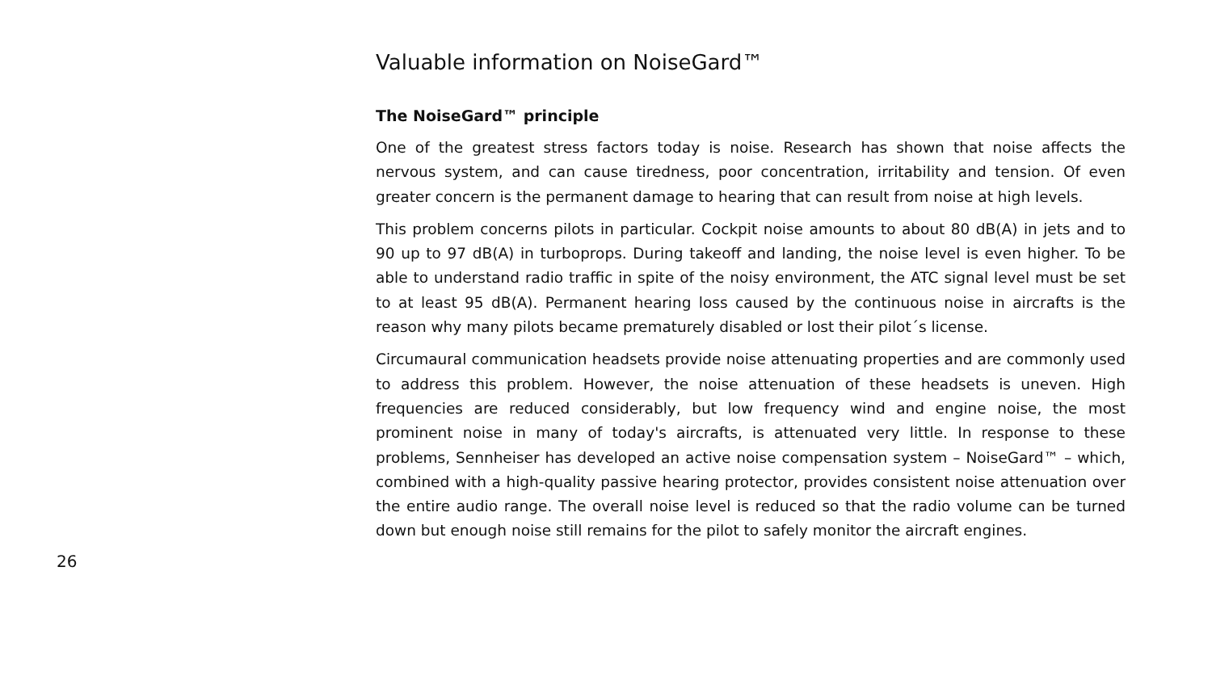Valuable information on NoiseGard™
The NoiseGard™ principle
One of the greatest stress factors today is noise. Research has shown that noise affects the nervous system, and can cause tiredness, poor concentration, irritability and tension. Of even greater concern is the permanent damage to hearing that can result from noise at high levels.
This problem concerns pilots in particular. Cockpit noise amounts to about 80 dB(A) in jets and to 90 up to 97 dB(A) in turboprops. During takeoff and landing, the noise level is even higher. To be able to understand radio traffic in spite of the noisy environment, the ATC signal level must be set to at least 95 dB(A). Permanent hearing loss caused by the continuous noise in aircrafts is the reason why many pilots became prematurely disabled or lost their pilot´s license.
Circumaural communication headsets provide noise attenuating properties and are commonly used to address this problem. However, the noise attenuation of these headsets is uneven. High frequencies are reduced considerably, but low frequency wind and engine noise, the most prominent noise in many of today's aircrafts, is attenuated very little. In response to these problems, Sennheiser has developed an active noise compensation system – NoiseGard™ – which, combined with a high-quality passive hearing protector, provides consistent noise attenuation over the entire audio range. The overall noise level is reduced so that the radio volume can be turned down but enough noise still remains for the pilot to safely monitor the aircraft engines.
26